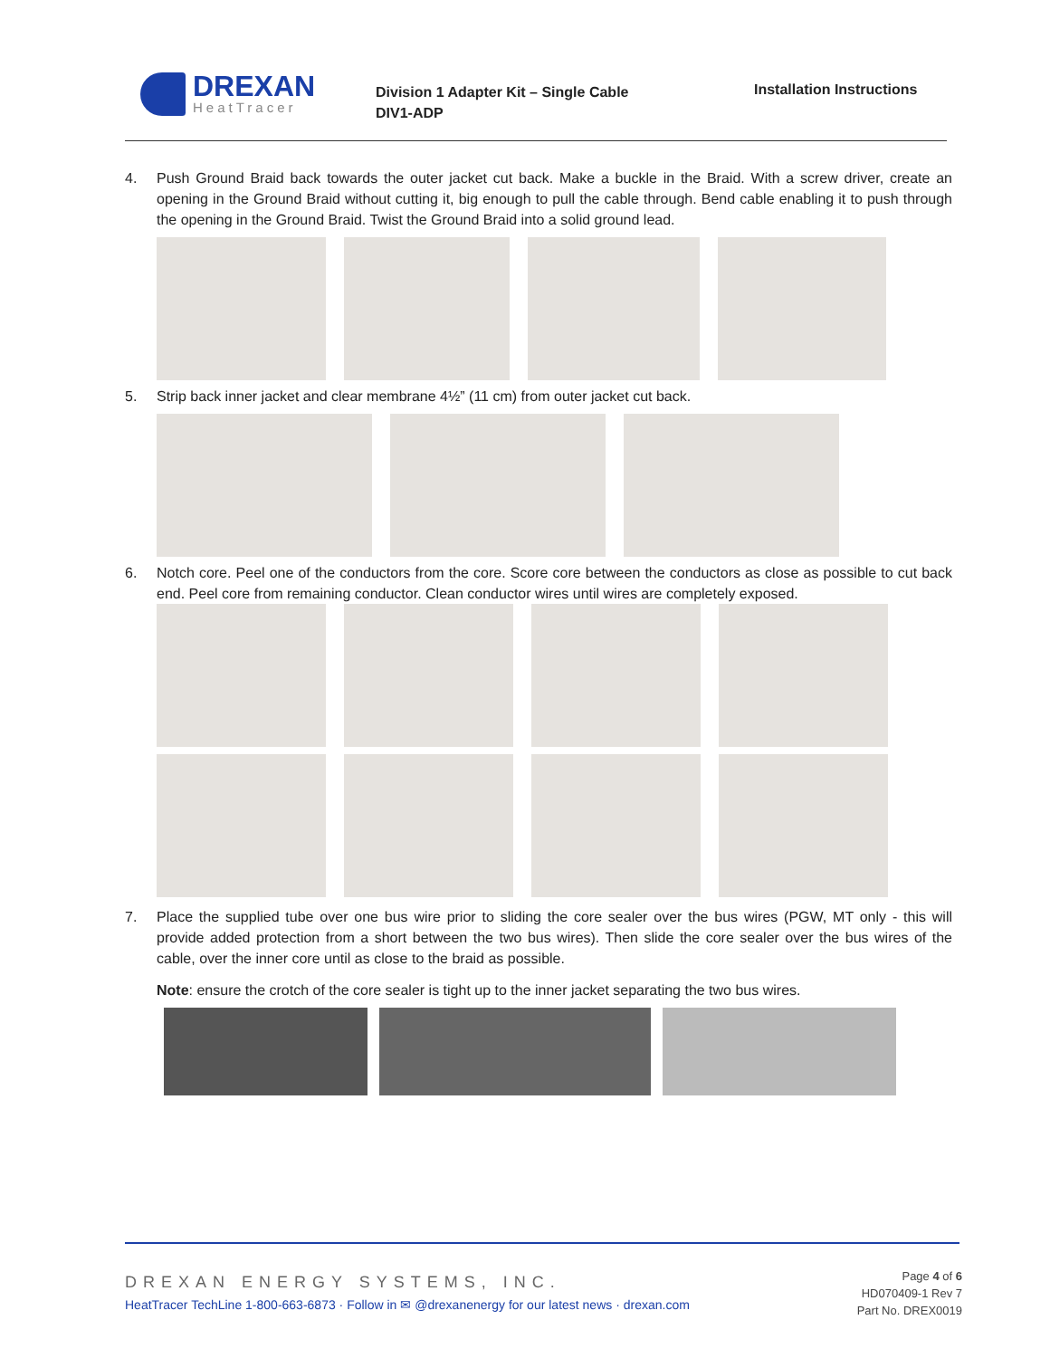DREXAN
HeatTracer
Division 1 Adapter Kit – Single Cable
DIV1-ADP
Installation Instructions
4. Push Ground Braid back towards the outer jacket cut back. Make a buckle in the Braid. With a screw driver, create an opening in the Ground Braid without cutting it, big enough to pull the cable through. Bend cable enabling it to push through the opening in the Ground Braid. Twist the Ground Braid into a solid ground lead.
5. Strip back inner jacket and clear membrane 4½” (11 cm) from outer jacket cut back.
6. Notch core. Peel one of the conductors from the core. Score core between the conductors as close as possible to cut back end. Peel core from remaining conductor. Clean conductor wires until wires are completely exposed.
7. Place the supplied tube over one bus wire prior to sliding the core sealer over the bus wires (PGW, MT only - this will provide added protection from a short between the two bus wires). Then slide the core sealer over the bus wires of the cable, over the inner core until as close to the braid as possible.
Note: ensure the crotch of the core sealer is tight up to the inner jacket separating the two bus wires.
DREXAN ENERGY SYSTEMS, INC.
HeatTracer TechLine 1-800-663-6873 · Follow in ✉ @drexanenergy for our latest news · drexan.com
Page 4 of 6
HD070409-1 Rev 7
Part No. DREX0019